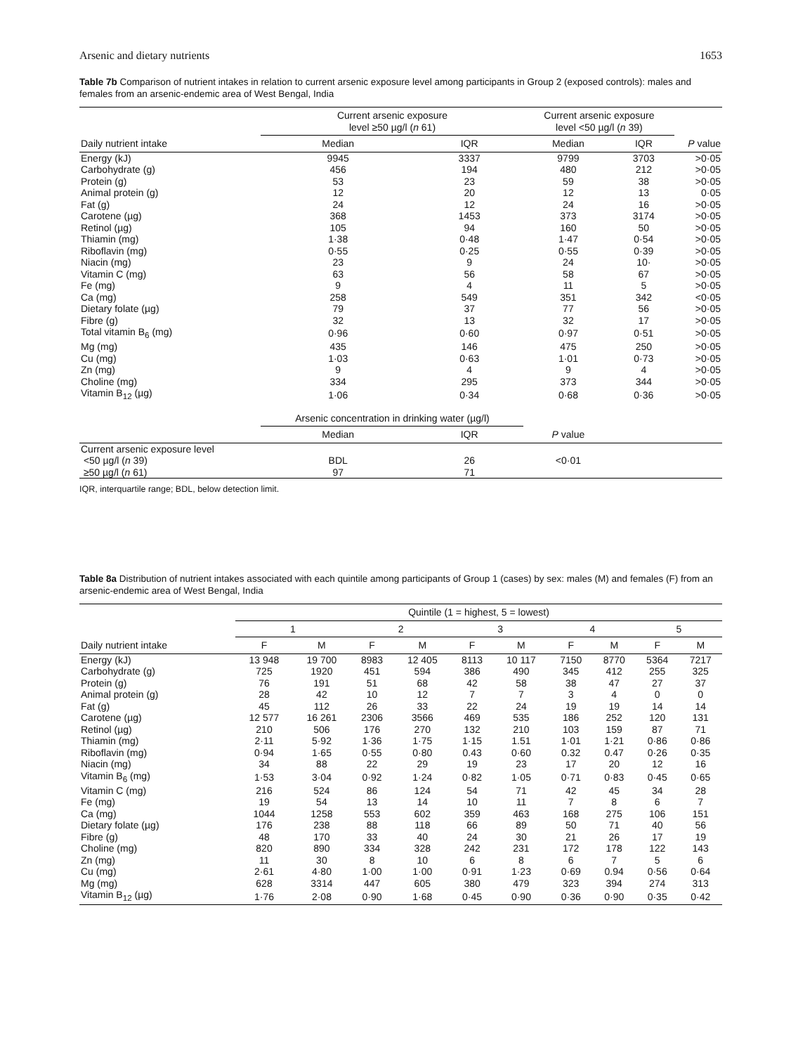Arsenic and dietary nutrients 1653
Table 7b Comparison of nutrient intakes in relation to current arsenic exposure level among participants in Group 2 (exposed controls): males and females from an arsenic-endemic area of West Bengal, India
| | Current arsenic exposure level ≥50 µg/l ( n 61) | | Current arsenic exposure level <50 µg/l ( n 39) | | |
| --- | --- | --- | --- | --- | --- |
| Daily nutrient intake | Median | IQR | Median | IQR | P value |
| Energy (kJ) | 9945 | 3337 | 9799 | 3703 | >0·05 |
| Carbohydrate (g) | 456 | 194 | 480 | 212 | >0·05 |
| Protein (g) | 53 | 23 | 59 | 38 | >0·05 |
| Animal protein (g) | 12 | 20 | 12 | 13 | 0·05 |
| Fat (g) | 24 | 12 | 24 | 16 | >0·05 |
| Carotene (µg) | 368 | 1453 | 373 | 3174 | >0·05 |
| Retinol (µg) | 105 | 94 | 160 | 50 | >0·05 |
| Thiamin (mg) | 1·38 | 0·48 | 1·47 | 0·54 | >0·05 |
| Riboflavin (mg) | 0·55 | 0·25 | 0·55 | 0·39 | >0·05 |
| Niacin (mg) | 23 | 9 | 24 | 10· | >0·05 |
| Vitamin C (mg) | 63 | 56 | 58 | 67 | >0·05 |
| Fe (mg) | 9 | 4 | 11 | 5 | >0·05 |
| Ca (mg) | 258 | 549 | 351 | 342 | <0·05 |
| Dietary folate (µg) | 79 | 37 | 77 | 56 | >0·05 |
| Fibre (g) | 32 | 13 | 32 | 17 | >0·05 |
| Total vitamin B<sub>6</sub> (mg) | 0·96 | 0·60 | 0·97 | 0·51 | >0·05 |
| Mg (mg) | 435 | 146 | 475 | 250 | >0·05 |
| Cu (mg) | 1·03 | 0·63 | 1·01 | 0·73 | >0·05 |
| Zn (mg) | 9 | 4 | 9 | 4 | >0·05 |
| Choline (mg) | 334 | 295 | 373 | 344 | >0·05 |
| Vitamin B<sub>12</sub> (µg) | 1·06 | 0·34 | 0·68 | 0·36 | >0·05 |
| | Arsenic concentration in drinking water (µg/l) | | | | |
| | Median | IQR | P value | | |
| Current arsenic exposure level | | | | | |
| <50 µg/l ( n 39) | BDL | 26 | <0·01 | | |
| ≥50 µg/l ( n 61) | 97 | 71 | | | |
IQR, interquartile range; BDL, below detection limit.
Table 8a Distribution of nutrient intakes associated with each quintile among participants of Group 1 (cases) by sex: males (M) and females (F) from an arsenic-endemic area of West Bengal, India
| | Quintile (1 = highest, 5 = lowest) | | | | | | | | | |
| --- | --- | --- | --- | --- | --- | --- | --- | --- | --- | --- |
| | 1 | | 2 | | 3 | | 4 | | 5 | |
| Daily nutrient intake | F | M | F | M | F | M | F | M | F | M |
| Energy (kJ) | 13 948 | 19 700 | 8983 | 12 405 | 8113 | 10 117 | 7150 | 8770 | 5364 | 7217 |
| Carbohydrate (g) | 725 | 1920 | 451 | 594 | 386 | 490 | 345 | 412 | 255 | 325 |
| Protein (g) | 76 | 191 | 51 | 68 | 42 | 58 | 38 | 47 | 27 | 37 |
| Animal protein (g) | 28 | 42 | 10 | 12 | 7 | 7 | 3 | 4 | 0 | 0 |
| Fat (g) | 45 | 112 | 26 | 33 | 22 | 24 | 19 | 19 | 14 | 14 |
| Carotene (µg) | 12 577 | 16 261 | 2306 | 3566 | 469 | 535 | 186 | 252 | 120 | 131 |
| Retinol (µg) | 210 | 506 | 176 | 270 | 132 | 210 | 103 | 159 | 87 | 71 |
| Thiamin (mg) | 2·11 | 5·92 | 1·36 | 1·75 | 1·15 | 1.51 | 1·01 | 1·21 | 0·86 | 0·86 |
| Riboflavin (mg) | 0·94 | 1·65 | 0·55 | 0·80 | 0.43 | 0·60 | 0.32 | 0.47 | 0·26 | 0·35 |
| Niacin (mg) | 34 | 88 | 22 | 29 | 19 | 23 | 17 | 20 | 12 | 16 |
| Vitamin B<sub>6</sub> (mg) | 1·53 | 3·04 | 0·92 | 1·24 | 0·82 | 1·05 | 0·71 | 0·83 | 0·45 | 0·65 |
| Vitamin C (mg) | 216 | 524 | 86 | 124 | 54 | 71 | 42 | 45 | 34 | 28 |
| Fe (mg) | 19 | 54 | 13 | 14 | 10 | 11 | 7 | 8 | 6 | 7 |
| Ca (mg) | 1044 | 1258 | 553 | 602 | 359 | 463 | 168 | 275 | 106 | 151 |
| Dietary folate (µg) | 176 | 238 | 88 | 118 | 66 | 89 | 50 | 71 | 40 | 56 |
| Fibre (g) | 48 | 170 | 33 | 40 | 24 | 30 | 21 | 26 | 17 | 19 |
| Choline (mg) | 820 | 890 | 334 | 328 | 242 | 231 | 172 | 178 | 122 | 143 |
| Zn (mg) | 11 | 30 | 8 | 10 | 6 | 8 | 6 | 7 | 5 | 6 |
| Cu (mg) | 2·61 | 4·80 | 1·00 | 1·00 | 0·91 | 1·23 | 0·69 | 0.94 | 0·56 | 0·64 |
| Mg (mg) | 628 | 3314 | 447 | 605 | 380 | 479 | 323 | 394 | 274 | 313 |
| Vitamin B<sub>12</sub> (µg) | 1·76 | 2·08 | 0·90 | 1·68 | 0·45 | 0·90 | 0·36 | 0·90 | 0·35 | 0·42 |